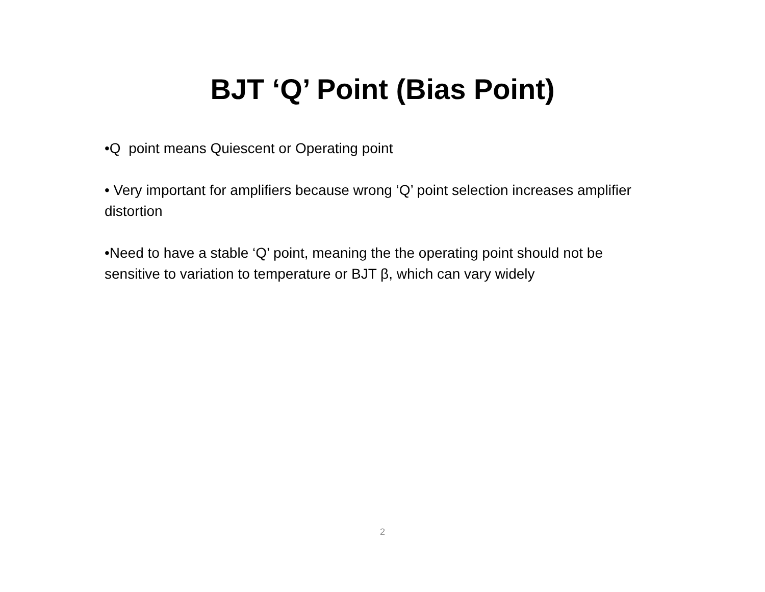BJT ‘Q’ Point (Bias Point)
•Q point means Quiescent or Operating point
• Very important for amplifiers because wrong ‘Q’ point selection increases amplifier distortion
•Need to have a stable ‘Q’ point, meaning the the operating point should not be sensitive to variation to temperature or BJT β, which can vary widely
2